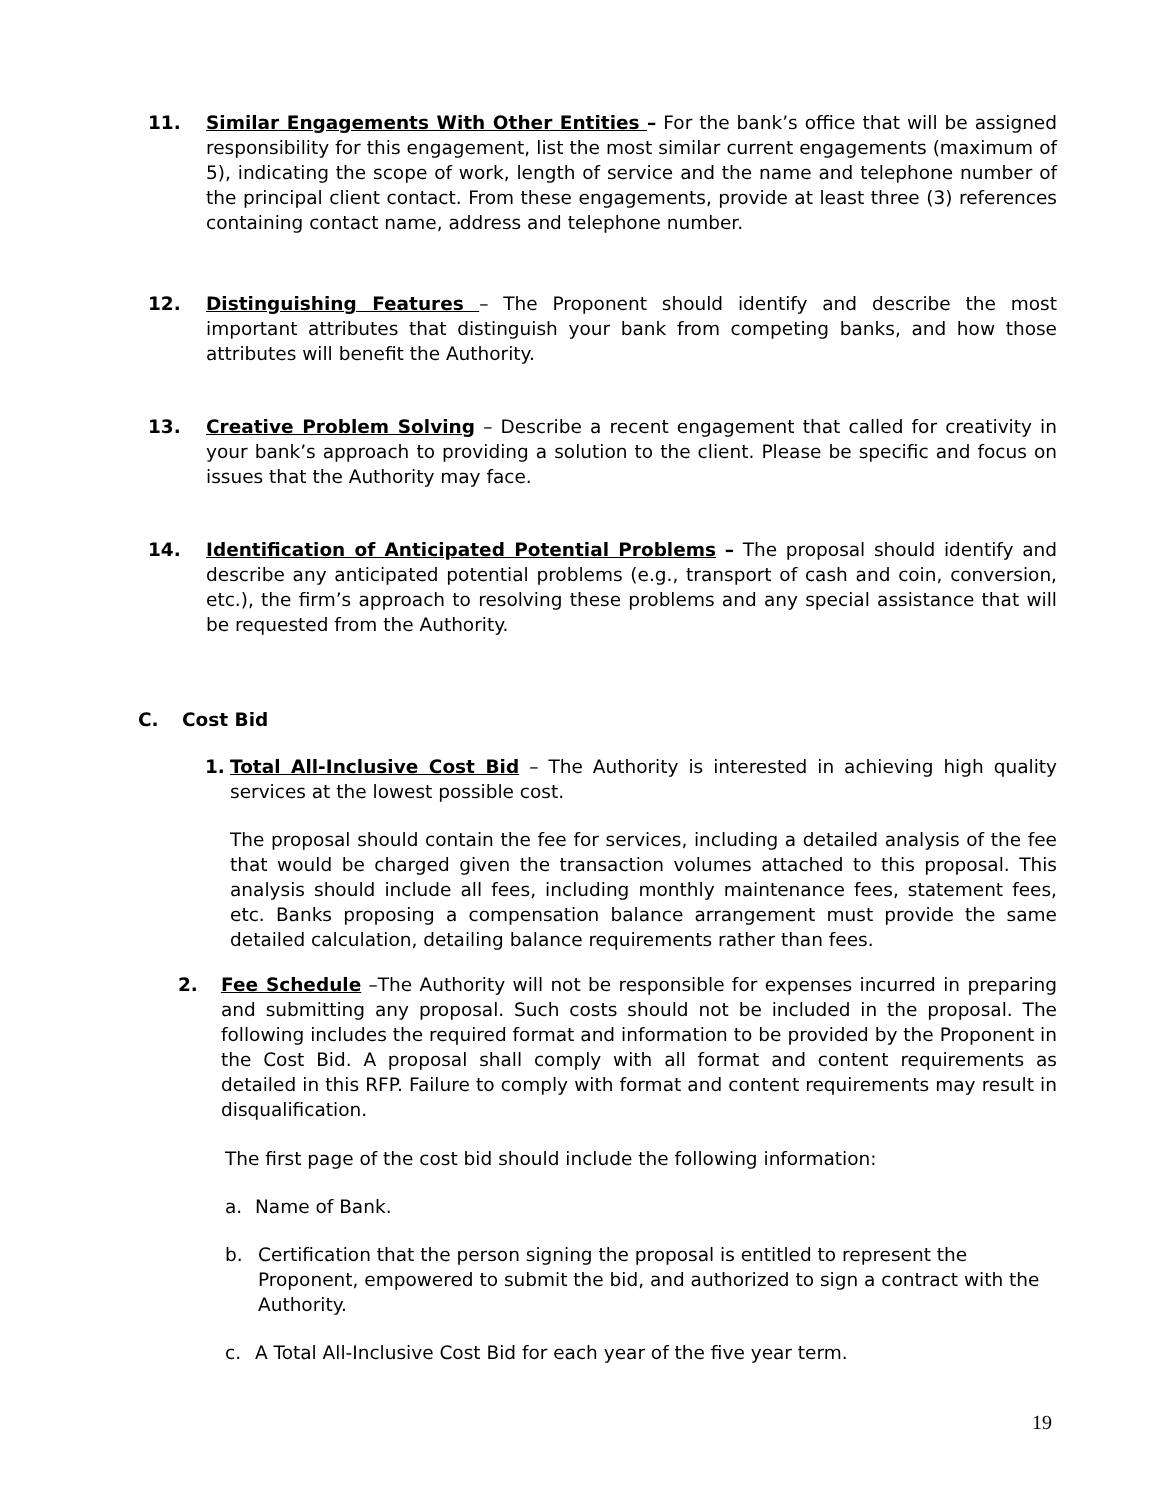11. Similar Engagements With Other Entities – For the bank’s office that will be assigned responsibility for this engagement, list the most similar current engagements (maximum of 5), indicating the scope of work, length of service and the name and telephone number of the principal client contact. From these engagements, provide at least three (3) references containing contact name, address and telephone number.
12. Distinguishing Features – The Proponent should identify and describe the most important attributes that distinguish your bank from competing banks, and how those attributes will benefit the Authority.
13. Creative Problem Solving – Describe a recent engagement that called for creativity in your bank’s approach to providing a solution to the client. Please be specific and focus on issues that the Authority may face.
14. Identification of Anticipated Potential Problems – The proposal should identify and describe any anticipated potential problems (e.g., transport of cash and coin, conversion, etc.), the firm’s approach to resolving these problems and any special assistance that will be requested from the Authority.
C. Cost Bid
1. Total All-Inclusive Cost Bid – The Authority is interested in achieving high quality services at the lowest possible cost.
The proposal should contain the fee for services, including a detailed analysis of the fee that would be charged given the transaction volumes attached to this proposal. This analysis should include all fees, including monthly maintenance fees, statement fees, etc. Banks proposing a compensation balance arrangement must provide the same detailed calculation, detailing balance requirements rather than fees.
2. Fee Schedule –The Authority will not be responsible for expenses incurred in preparing and submitting any proposal. Such costs should not be included in the proposal. The following includes the required format and information to be provided by the Proponent in the Cost Bid. A proposal shall comply with all format and content requirements as detailed in this RFP. Failure to comply with format and content requirements may result in disqualification.
The first page of the cost bid should include the following information:
a. Name of Bank.
b. Certification that the person signing the proposal is entitled to represent the Proponent, empowered to submit the bid, and authorized to sign a contract with the Authority.
c. A Total All-Inclusive Cost Bid for each year of the five year term.
19